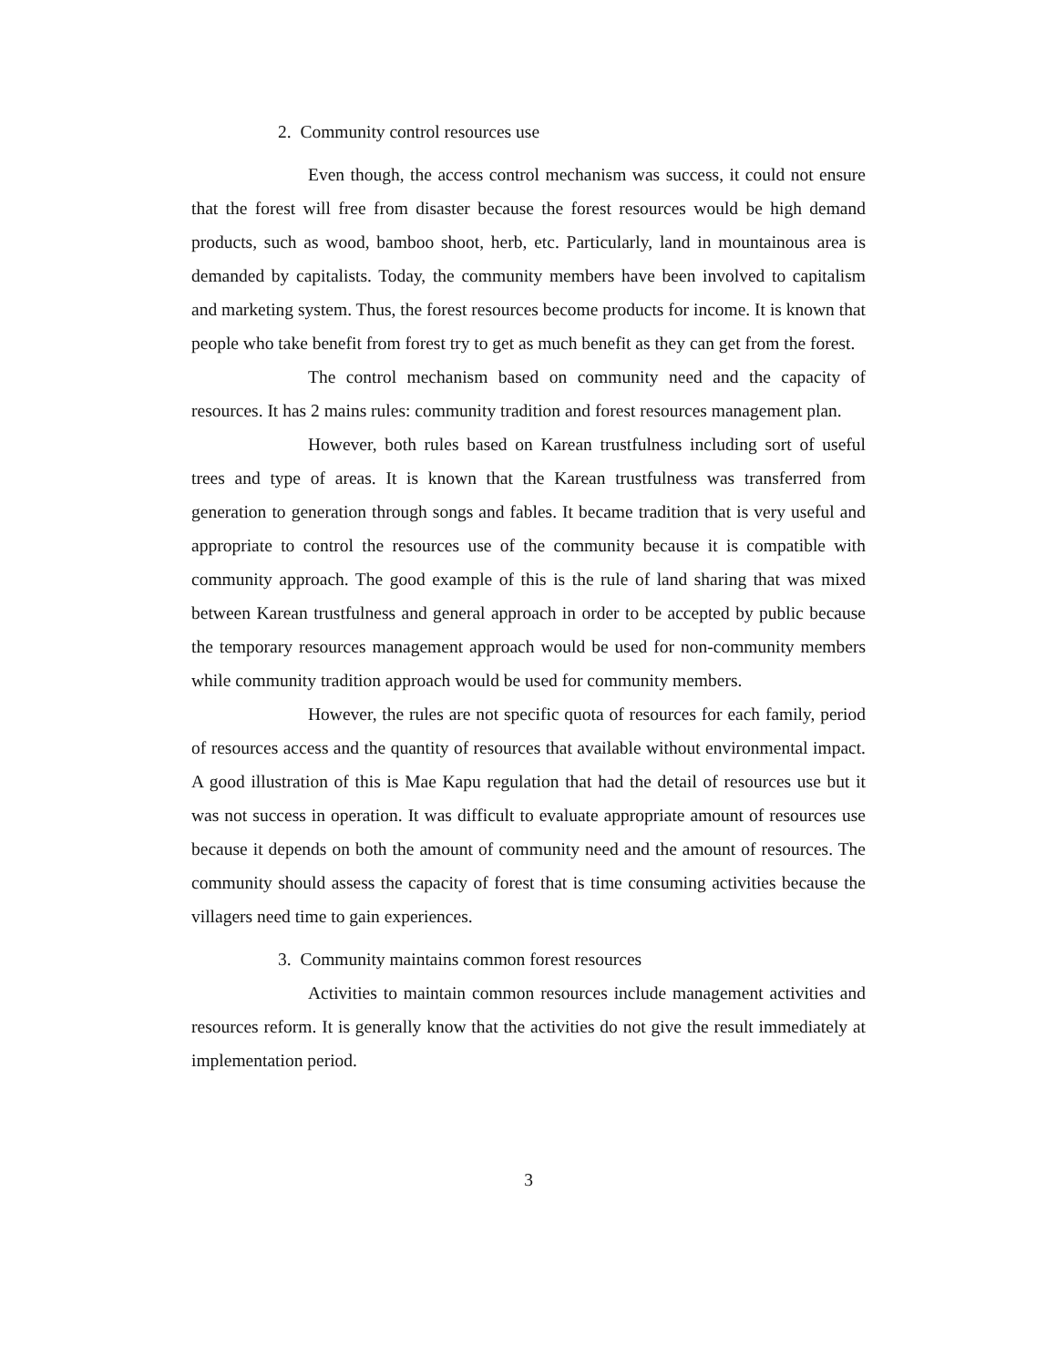2. Community control resources use
Even though, the access control mechanism was success, it could not ensure that the forest will free from disaster because the forest resources would be high demand products, such as wood, bamboo shoot, herb, etc. Particularly, land in mountainous area is demanded by capitalists. Today, the community members have been involved to capitalism and marketing system. Thus, the forest resources become products for income. It is known that people who take benefit from forest try to get as much benefit as they can get from the forest.
The control mechanism based on community need and the capacity of resources. It has 2 mains rules: community tradition and forest resources management plan.
However, both rules based on Karean trustfulness including sort of useful trees and type of areas. It is known that the Karean trustfulness was transferred from generation to generation through songs and fables. It became tradition that is very useful and appropriate to control the resources use of the community because it is compatible with community approach. The good example of this is the rule of land sharing that was mixed between Karean trustfulness and general approach in order to be accepted by public because the temporary resources management approach would be used for non-community members while community tradition approach would be used for community members.
However, the rules are not specific quota of resources for each family, period of resources access and the quantity of resources that available without environmental impact. A good illustration of this is Mae Kapu regulation that had the detail of resources use but it was not success in operation. It was difficult to evaluate appropriate amount of resources use because it depends on both the amount of community need and the amount of resources. The community should assess the capacity of forest that is time consuming activities because the villagers need time to gain experiences.
3. Community maintains common forest resources
Activities to maintain common resources include management activities and resources reform. It is generally know that the activities do not give the result immediately at implementation period.
3